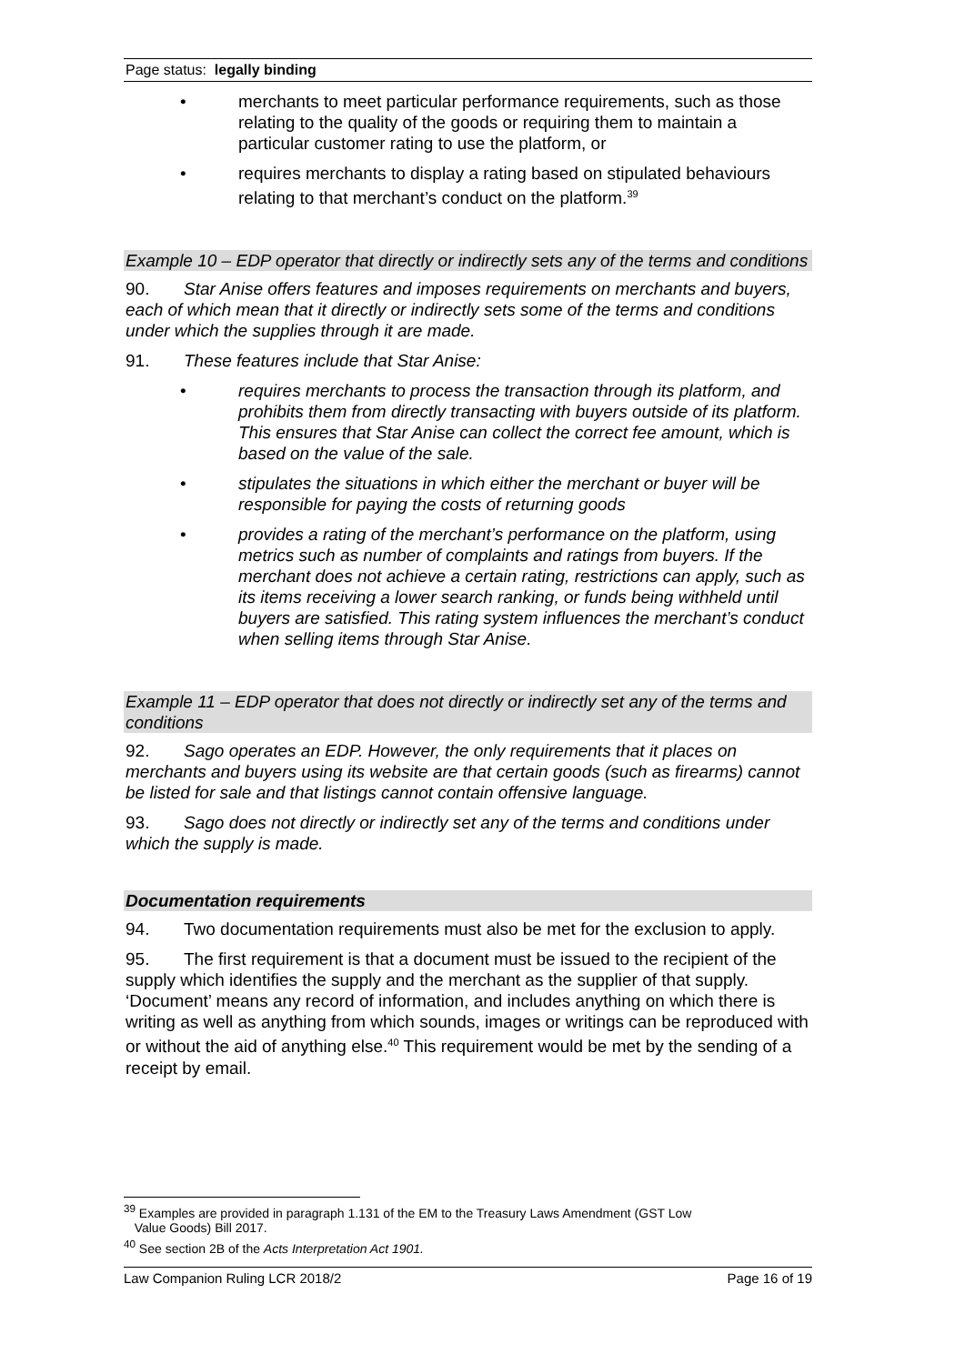Page status: legally binding
• merchants to meet particular performance requirements, such as those relating to the quality of the goods or requiring them to maintain a particular customer rating to use the platform, or
• requires merchants to display a rating based on stipulated behaviours relating to that merchant’s conduct on the platform.<sup>39</sup>
Example 10 – EDP operator that directly or indirectly sets any of the terms and conditions
90. Star Anise offers features and imposes requirements on merchants and buyers, each of which mean that it directly or indirectly sets some of the terms and conditions under which the supplies through it are made.
91. These features include that Star Anise:
• requires merchants to process the transaction through its platform, and prohibits them from directly transacting with buyers outside of its platform. This ensures that Star Anise can collect the correct fee amount, which is based on the value of the sale.
• stipulates the situations in which either the merchant or buyer will be responsible for paying the costs of returning goods
• provides a rating of the merchant’s performance on the platform, using metrics such as number of complaints and ratings from buyers. If the merchant does not achieve a certain rating, restrictions can apply, such as its items receiving a lower search ranking, or funds being withheld until buyers are satisfied. This rating system influences the merchant’s conduct when selling items through Star Anise.
Example 11 – EDP operator that does not directly or indirectly set any of the terms and conditions
92. Sago operates an EDP. However, the only requirements that it places on merchants and buyers using its website are that certain goods (such as firearms) cannot be listed for sale and that listings cannot contain offensive language.
93. Sago does not directly or indirectly set any of the terms and conditions under which the supply is made.
Documentation requirements
94. Two documentation requirements must also be met for the exclusion to apply.
95. The first requirement is that a document must be issued to the recipient of the supply which identifies the supply and the merchant as the supplier of that supply. ‘Document’ means any record of information, and includes anything on which there is writing as well as anything from which sounds, images or writings can be reproduced with or without the aid of anything else.<sup>40</sup> This requirement would be met by the sending of a receipt by email.
<sup>39</sup> Examples are provided in paragraph 1.131 of the EM to the Treasury Laws Amendment (GST Low
Value Goods) Bill 2017.
<sup>40</sup> See section 2B of the Acts Interpretation Act 1901.
Law Companion Ruling LCR 2018/2 Page 16 of 19